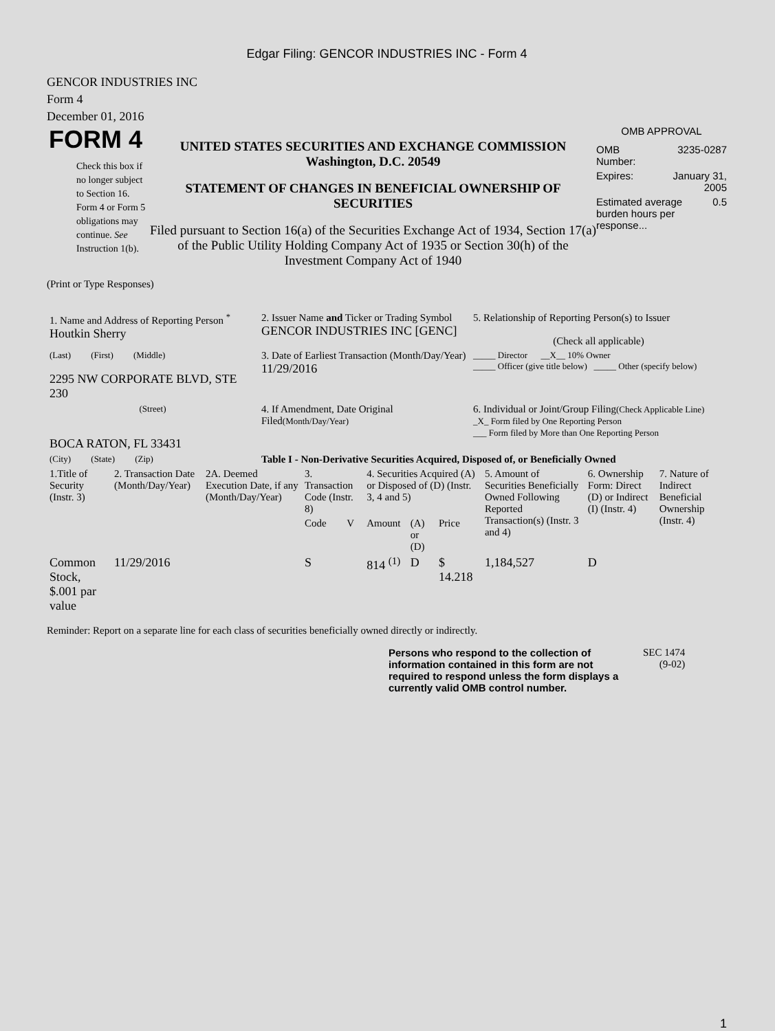Edgar Filing: GENCOR INDUSTRIES INC - Form 4
GENCOR INDUSTRIES INC
Form 4
December 01, 2016
FORM 4
Check this box if no longer subject to Section 16. Form 4 or Form 5 obligations may continue. See Instruction 1(b).
UNITED STATES SECURITIES AND EXCHANGE COMMISSION
Washington, D.C. 20549
STATEMENT OF CHANGES IN BENEFICIAL OWNERSHIP OF SECURITIES
Filed pursuant to Section 16(a) of the Securities Exchange Act of 1934, Section 17(a) of the Public Utility Holding Company Act of 1935 or Section 30(h) of the Investment Company Act of 1940
OMB APPROVAL
OMB
Number: 3235-0287
Expires: January 31,
2005
Estimated average burden hours per response... 0.5
(Print or Type Responses)
| 1. Name and Address of Reporting Person <sup>*</sup> Houtkin Sherry | 2. Issuer Name and Ticker or Trading Symbol GENCOR INDUSTRIES INC [GENC] | 5. Relationship of Reporting Person(s) to Issuer (Check all applicable) |
| (Last) (First) (Middle) 2295 NW CORPORATE BLVD, STE 230 | 3. Date of Earliest Transaction (Month/Day/Year) 11/29/2016 | _____ Director __X__ 10% Owner _____ Officer (give title below) _____ Other (specify below) |
| (Street) BOCA RATON, FL 33431 | 4. If Amendment, Date Original Filed (Month/Day/Year) | 6. Individual or Joint/Group Filing (Check Applicable Line) _X_ Form filed by One Reporting Person ___ Form filed by More than One Reporting Person |
| (City) (State) (Zip) | Table I - Non-Derivative Securities Acquired, Disposed of, or Beneficially Owned | |
| 1.Title of Security (Instr. 3) | 2. Transaction Date (Month/Day/Year) | 2A. Deemed Execution Date, if any (Month/Day/Year) | 3. Transaction Code (Instr. 8) | | 4. Securities Acquired (A) or Disposed of (D) (Instr. 3, 4 and 5) | | | 5. Amount of Securities Beneficially Owned Following Reported Transaction(s) (Instr. 3 and 4) | 6. Ownership Form: Direct (D) or Indirect (I) (Instr. 4) | 7. Nature of Indirect Beneficial Ownership (Instr. 4) |
| --- | --- | --- | --- | --- | --- | --- | --- | --- | --- | --- |
| | | | Code | V | Amount | (A) or (D) | Price | | | |
| Common Stock, $.001 par value | 11/29/2016 | | S | | 814 <sup>(1)</sup> | D | $ 14.218 | 1,184,527 | D | |
Reminder: Report on a separate line for each class of securities beneficially owned directly or indirectly.
Persons who respond to the collection of information contained in this form are not required to respond unless the form displays a currently valid OMB control number.
SEC 1474
(9-02)
1